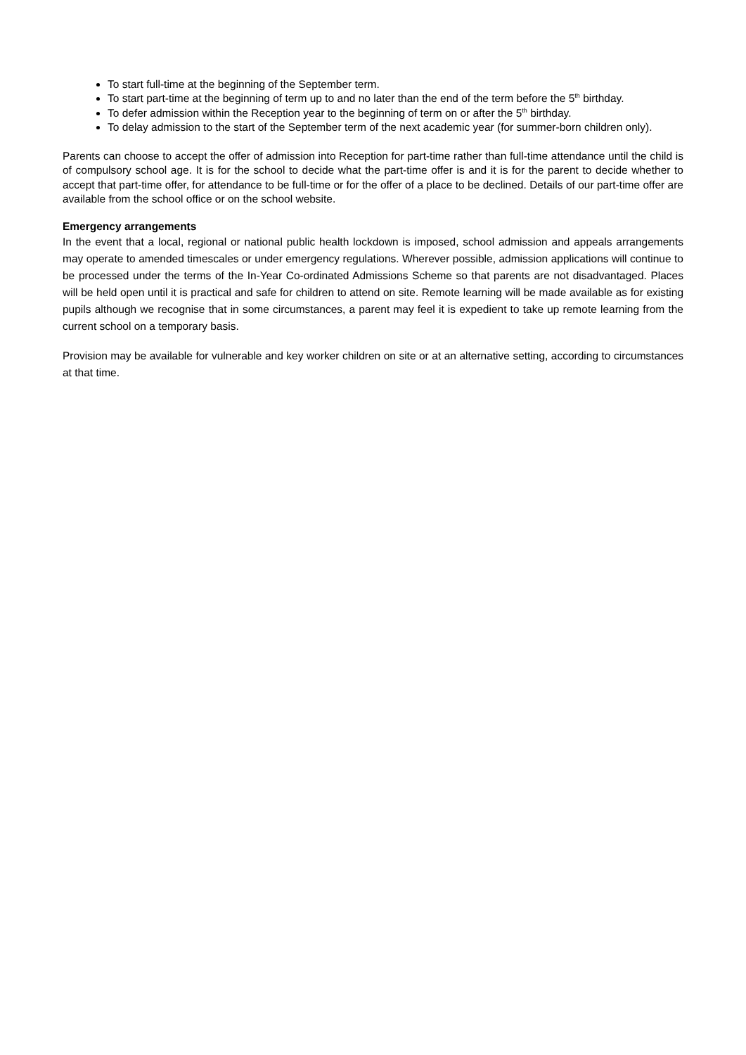To start full-time at the beginning of the September term.
To start part-time at the beginning of term up to and no later than the end of the term before the 5<sup>th</sup> birthday.
To defer admission within the Reception year to the beginning of term on or after the 5<sup>th</sup> birthday.
To delay admission to the start of the September term of the next academic year (for summer-born children only).
Parents can choose to accept the offer of admission into Reception for part-time rather than full-time attendance until the child is of compulsory school age. It is for the school to decide what the part-time offer is and it is for the parent to decide whether to accept that part-time offer, for attendance to be full-time or for the offer of a place to be declined. Details of our part-time offer are available from the school office or on the school website.
Emergency arrangements
In the event that a local, regional or national public health lockdown is imposed, school admission and appeals arrangements may operate to amended timescales or under emergency regulations. Wherever possible, admission applications will continue to be processed under the terms of the In-Year Co-ordinated Admissions Scheme so that parents are not disadvantaged. Places will be held open until it is practical and safe for children to attend on site. Remote learning will be made available as for existing pupils although we recognise that in some circumstances, a parent may feel it is expedient to take up remote learning from the current school on a temporary basis.
Provision may be available for vulnerable and key worker children on site or at an alternative setting, according to circumstances at that time.